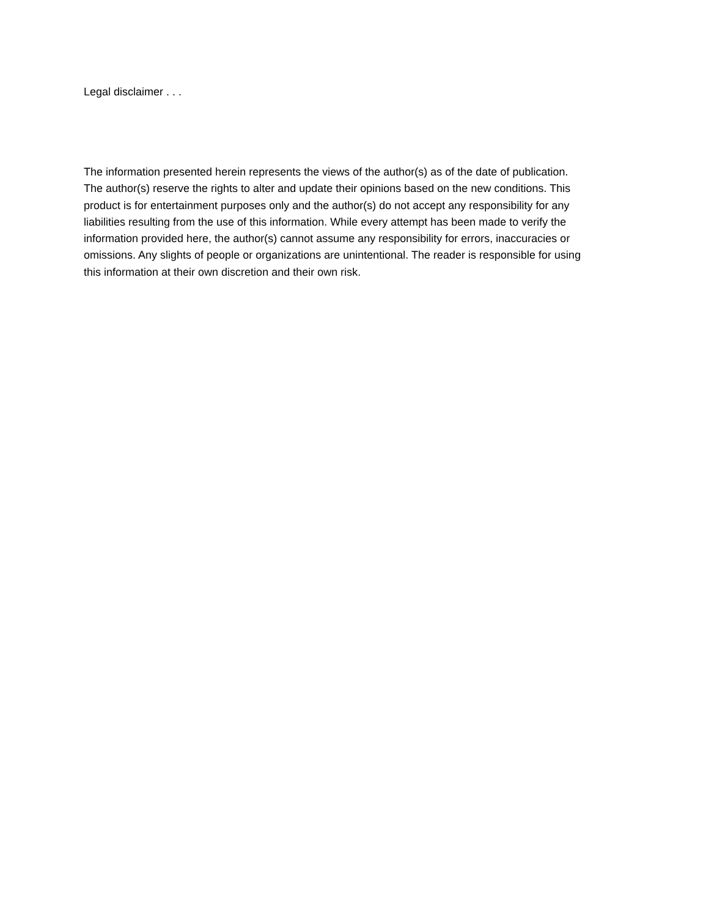Legal disclaimer . . .
The information presented herein represents the views of the author(s) as of the date of publication. The author(s) reserve the rights to alter and update their opinions based on the new conditions. This product is for entertainment purposes only and the author(s) do not accept any responsibility for any liabilities resulting from the use of this information. While every attempt has been made to verify the information provided here, the author(s) cannot assume any responsibility for errors, inaccuracies or omissions. Any slights of people or organizations are unintentional. The reader is responsible for using this information at their own discretion and their own risk.